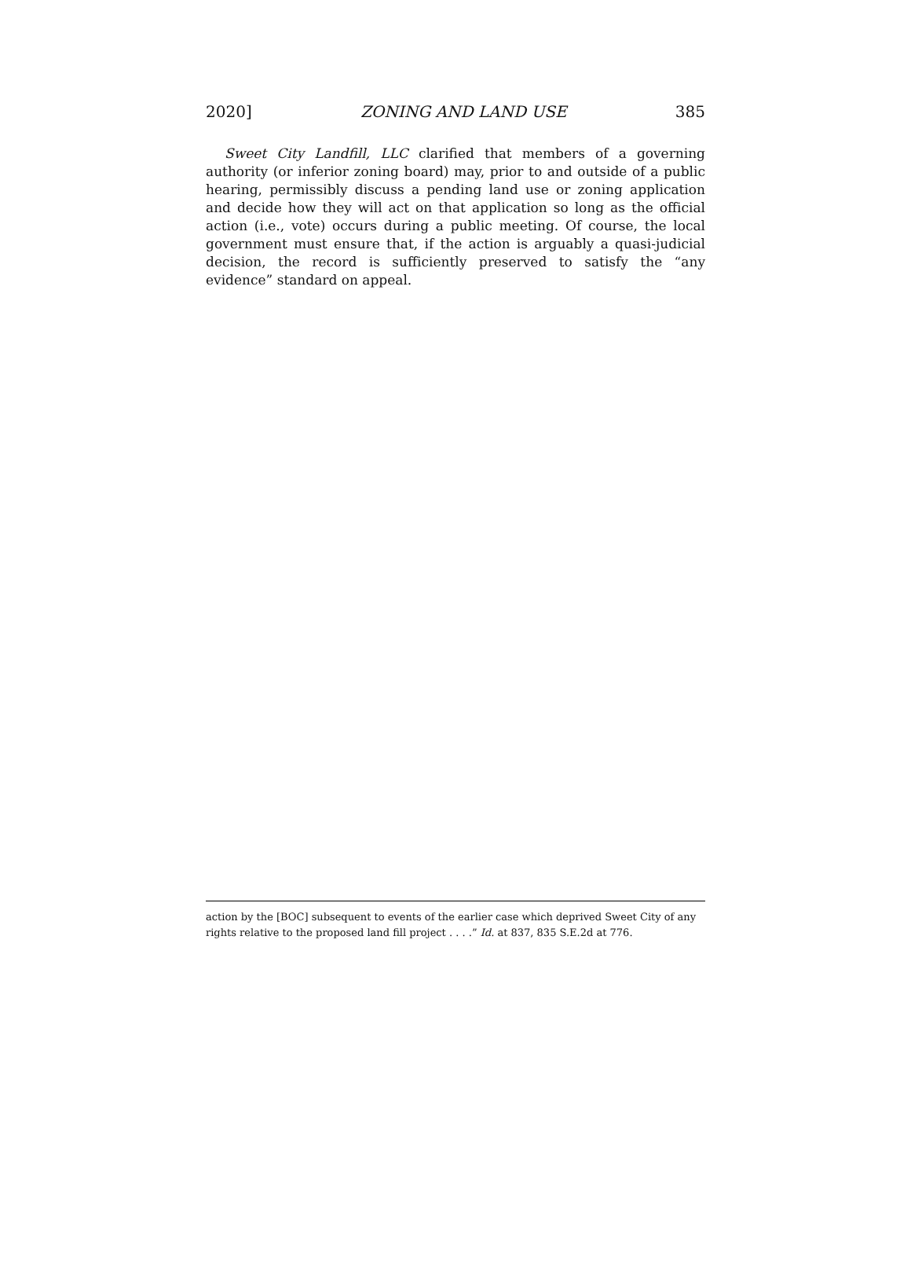2020] ZONING AND LAND USE 385
Sweet City Landfill, LLC clarified that members of a governing authority (or inferior zoning board) may, prior to and outside of a public hearing, permissibly discuss a pending land use or zoning application and decide how they will act on that application so long as the official action (i.e., vote) occurs during a public meeting. Of course, the local government must ensure that, if the action is arguably a quasi-judicial decision, the record is sufficiently preserved to satisfy the “any evidence” standard on appeal.
action by the [BOC] subsequent to events of the earlier case which deprived Sweet City of any rights relative to the proposed land fill project . . . .” Id. at 837, 835 S.E.2d at 776.